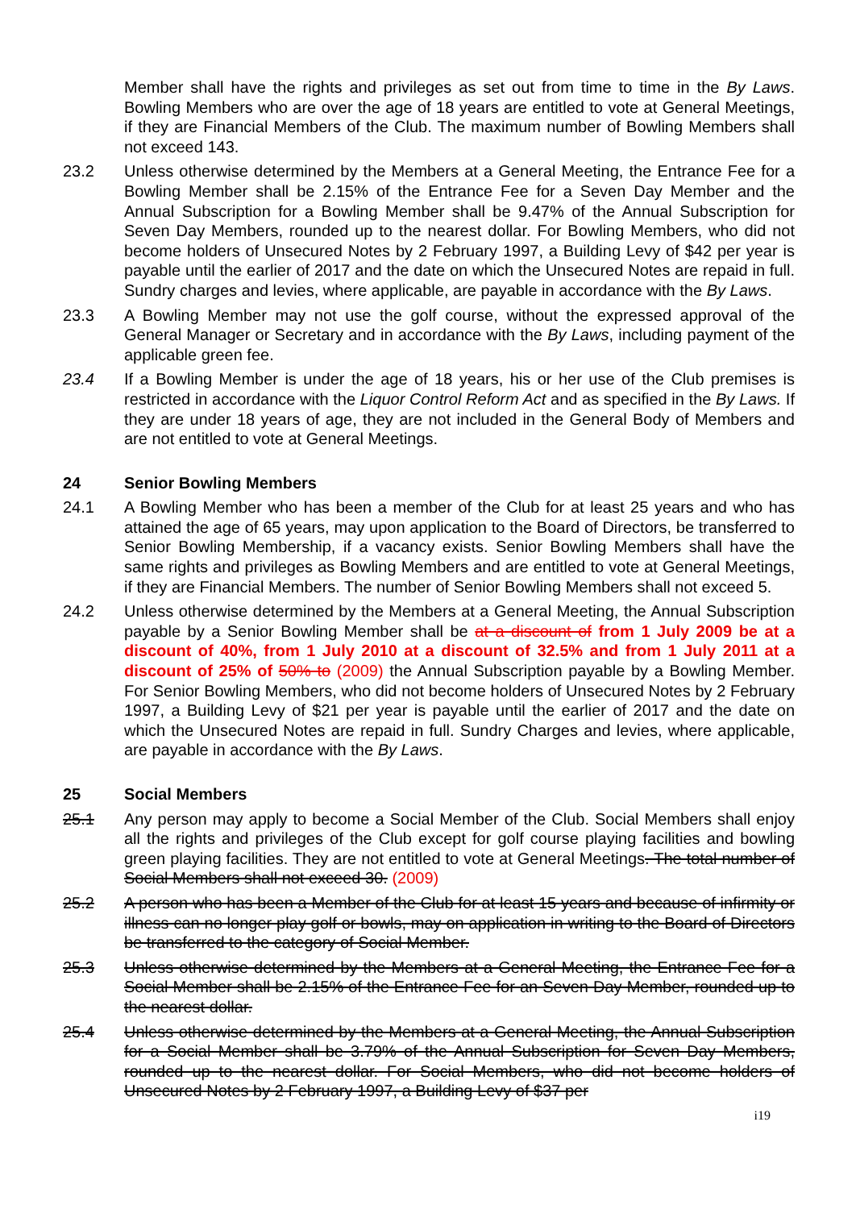Member shall have the rights and privileges as set out from time to time in the By Laws. Bowling Members who are over the age of 18 years are entitled to vote at General Meetings, if they are Financial Members of the Club. The maximum number of Bowling Members shall not exceed 143.
23.2 Unless otherwise determined by the Members at a General Meeting, the Entrance Fee for a Bowling Member shall be 2.15% of the Entrance Fee for a Seven Day Member and the Annual Subscription for a Bowling Member shall be 9.47% of the Annual Subscription for Seven Day Members, rounded up to the nearest dollar. For Bowling Members, who did not become holders of Unsecured Notes by 2 February 1997, a Building Levy of $42 per year is payable until the earlier of 2017 and the date on which the Unsecured Notes are repaid in full. Sundry charges and levies, where applicable, are payable in accordance with the By Laws.
23.3 A Bowling Member may not use the golf course, without the expressed approval of the General Manager or Secretary and in accordance with the By Laws, including payment of the applicable green fee.
23.4 If a Bowling Member is under the age of 18 years, his or her use of the Club premises is restricted in accordance with the Liquor Control Reform Act and as specified in the By Laws. If they are under 18 years of age, they are not included in the General Body of Members and are not entitled to vote at General Meetings.
24 Senior Bowling Members
24.1 A Bowling Member who has been a member of the Club for at least 25 years and who has attained the age of 65 years, may upon application to the Board of Directors, be transferred to Senior Bowling Membership, if a vacancy exists. Senior Bowling Members shall have the same rights and privileges as Bowling Members and are entitled to vote at General Meetings, if they are Financial Members. The number of Senior Bowling Members shall not exceed 5.
24.2 Unless otherwise determined by the Members at a General Meeting, the Annual Subscription payable by a Senior Bowling Member shall be at a discount of from 1 July 2009 be at a discount of 40%, from 1 July 2010 at a discount of 32.5% and from 1 July 2011 at a discount of 25% of 50% to (2009) the Annual Subscription payable by a Bowling Member. For Senior Bowling Members, who did not become holders of Unsecured Notes by 2 February 1997, a Building Levy of $21 per year is payable until the earlier of 2017 and the date on which the Unsecured Notes are repaid in full. Sundry Charges and levies, where applicable, are payable in accordance with the By Laws.
25 Social Members
25.1 Any person may apply to become a Social Member of the Club. Social Members shall enjoy all the rights and privileges of the Club except for golf course playing facilities and bowling green playing facilities. They are not entitled to vote at General Meetings. The total number of Social Members shall not exceed 30. (2009)
25.2 A person who has been a Member of the Club for at least 15 years and because of infirmity or illness can no longer play golf or bowls, may on application in writing to the Board of Directors be transferred to the category of Social Member.
25.3 Unless otherwise determined by the Members at a General Meeting, the Entrance Fee for a Social Member shall be 2.15% of the Entrance Fee for an Seven Day Member, rounded up to the nearest dollar.
25.4 Unless otherwise determined by the Members at a General Meeting, the Annual Subscription for a Social Member shall be 3.79% of the Annual Subscription for Seven Day Members, rounded up to the nearest dollar. For Social Members, who did not become holders of Unsecured Notes by 2 February 1997, a Building Levy of $37 per
i19